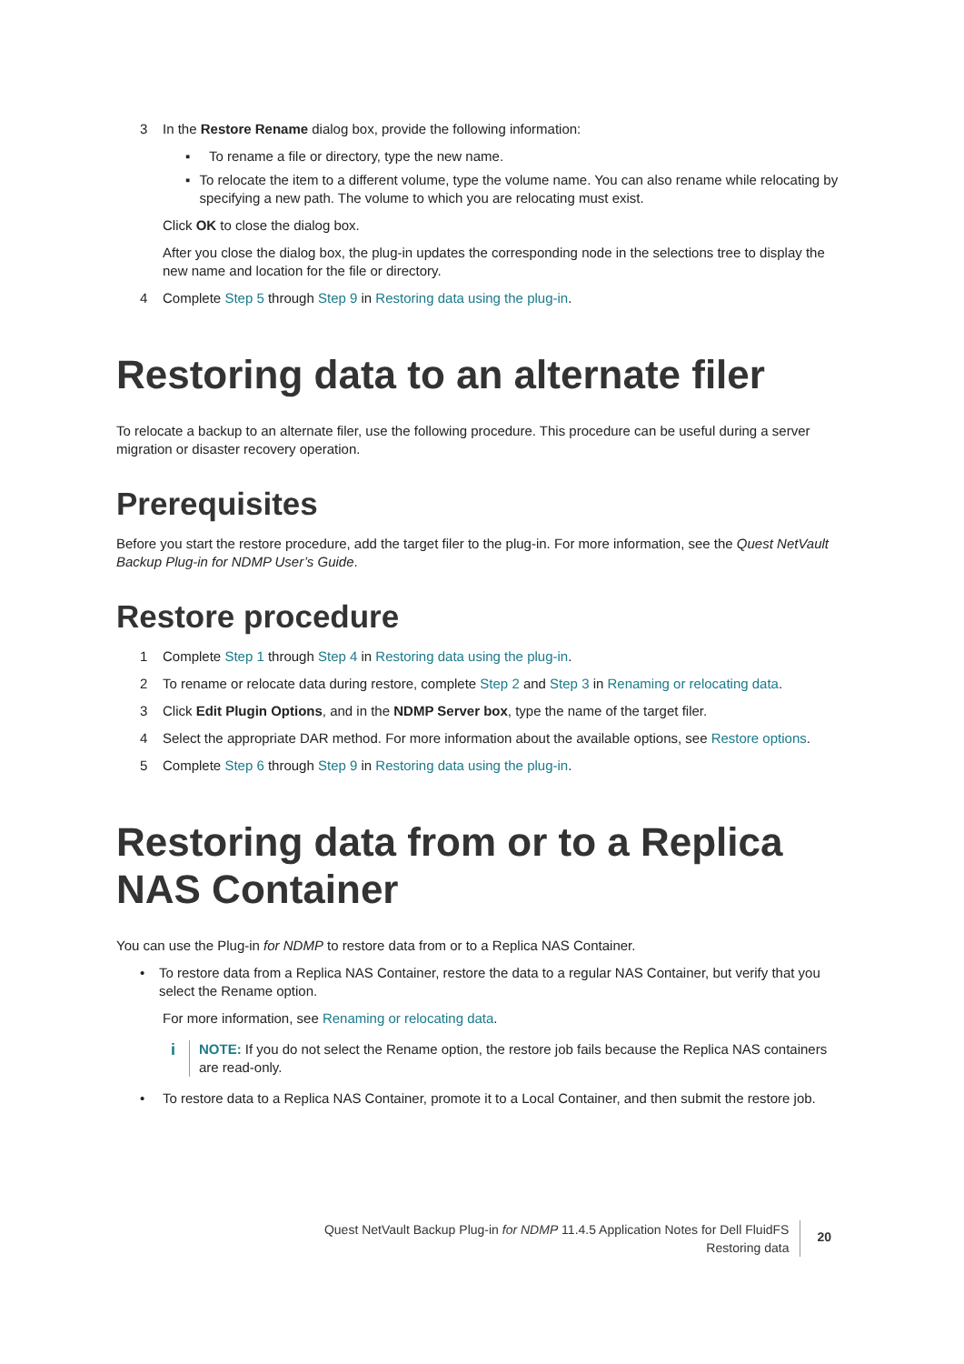3 In the Restore Rename dialog box, provide the following information:
▪ To rename a file or directory, type the new name.
▪ To relocate the item to a different volume, type the volume name. You can also rename while relocating by specifying a new path. The volume to which you are relocating must exist.
Click OK to close the dialog box.
After you close the dialog box, the plug-in updates the corresponding node in the selections tree to display the new name and location for the file or directory.
4 Complete Step 5 through Step 9 in Restoring data using the plug-in.
Restoring data to an alternate filer
To relocate a backup to an alternate filer, use the following procedure. This procedure can be useful during a server migration or disaster recovery operation.
Prerequisites
Before you start the restore procedure, add the target filer to the plug-in. For more information, see the Quest NetVault Backup Plug-in for NDMP User’s Guide.
Restore procedure
1 Complete Step 1 through Step 4 in Restoring data using the plug-in.
2 To rename or relocate data during restore, complete Step 2 and Step 3 in Renaming or relocating data.
3 Click Edit Plugin Options, and in the NDMP Server box, type the name of the target filer.
4 Select the appropriate DAR method. For more information about the available options, see Restore options.
5 Complete Step 6 through Step 9 in Restoring data using the plug-in.
Restoring data from or to a Replica NAS Container
You can use the Plug-in for NDMP to restore data from or to a Replica NAS Container.
• To restore data from a Replica NAS Container, restore the data to a regular NAS Container, but verify that you select the Rename option.
For more information, see Renaming or relocating data.
i
NOTE: If you do not select the Rename option, the restore job fails because the Replica NAS containers are read-only.
• To restore data to a Replica NAS Container, promote it to a Local Container, and then submit the restore job.
Quest NetVault Backup Plug-in for NDMP 11.4.5 Application Notes for Dell FluidFS
Restoring data
20